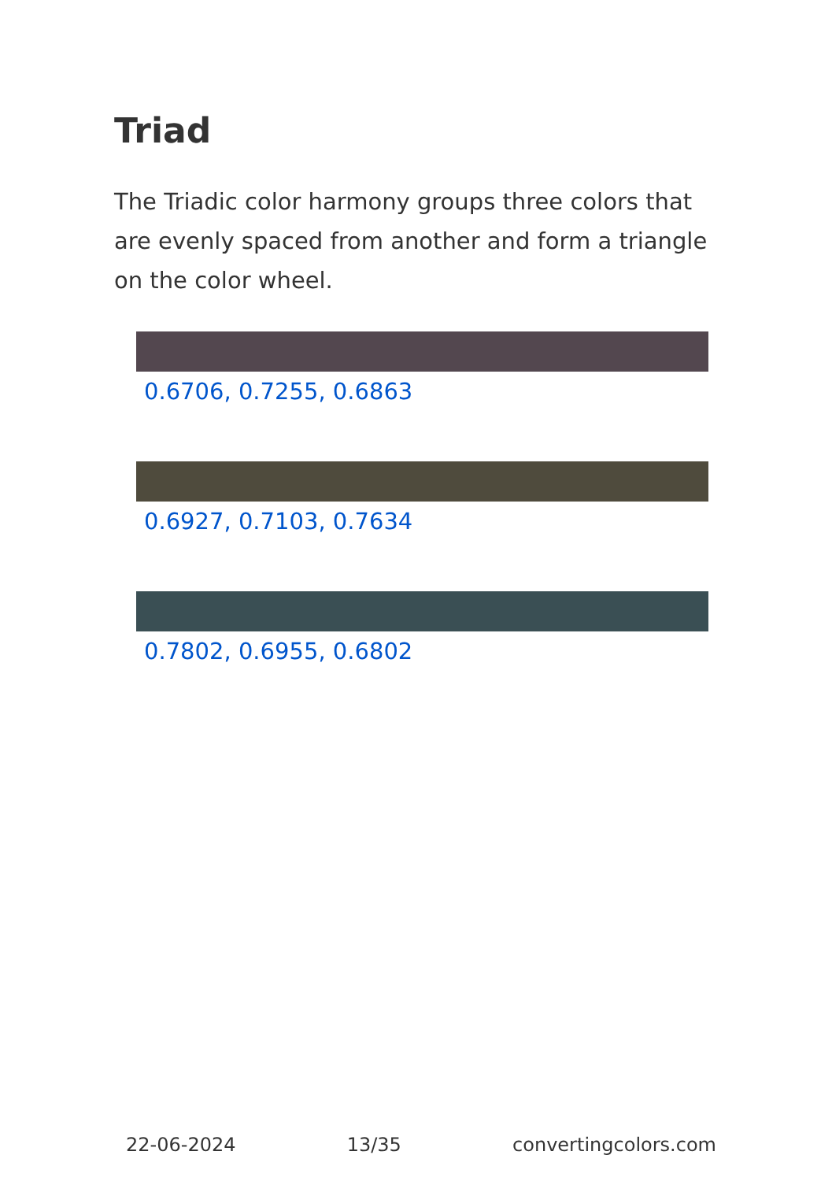Triad
The Triadic color harmony groups three colors that are evenly spaced from another and form a triangle on the color wheel.
0.6706, 0.7255, 0.6863
0.6927, 0.7103, 0.7634
0.7802, 0.6955, 0.6802
22-06-2024 13/35 convertingcolors.com